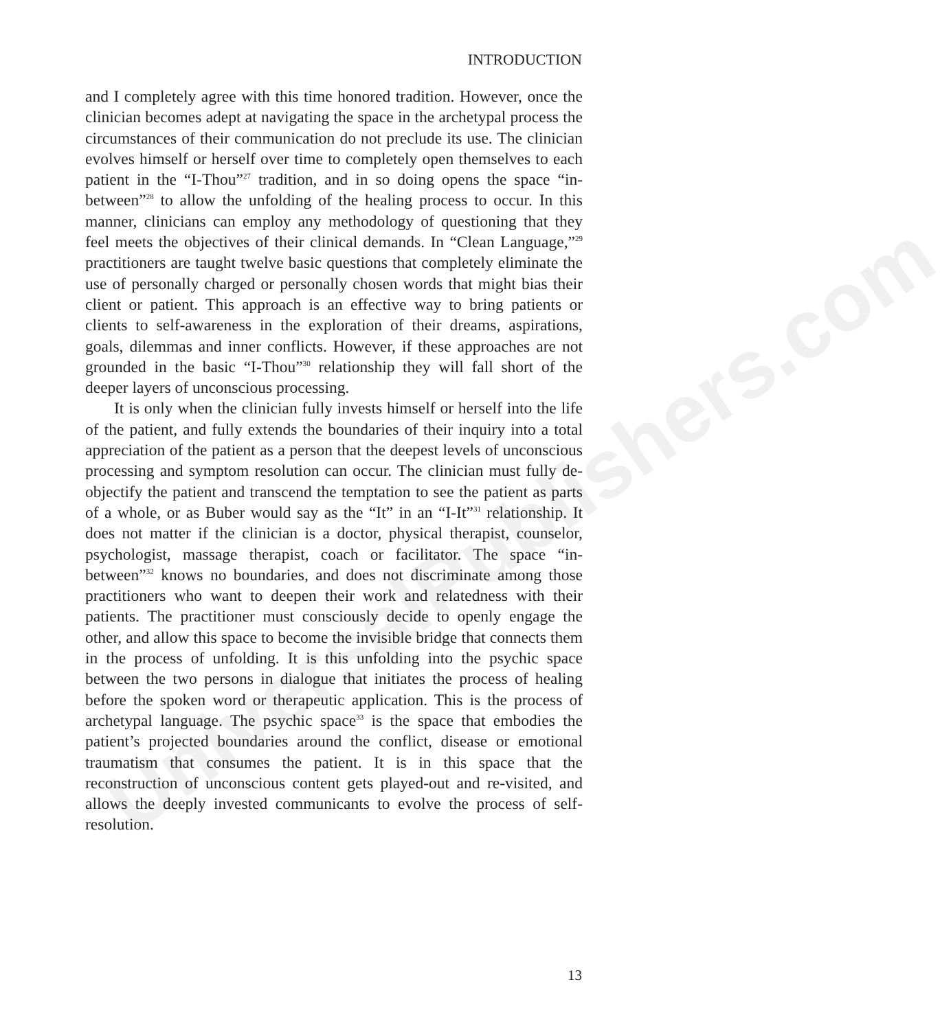UniversalPublishers.com
INTRODUCTION
and I completely agree with this time honored tradition. However, once the clinician becomes adept at navigating the space in the archetypal process the circumstances of their communication do not preclude its use. The clinician evolves himself or herself over time to completely open themselves to each patient in the “I-Thou”<sup>27</sup> tradition, and in so doing opens the space “in-between”<sup>28</sup> to allow the unfolding of the healing process to occur. In this manner, clinicians can employ any methodology of questioning that they feel meets the objectives of their clinical demands. In “Clean Language,”<sup>29</sup> practitioners are taught twelve basic questions that completely eliminate the use of personally charged or personally chosen words that might bias their client or patient. This approach is an effective way to bring patients or clients to self-awareness in the exploration of their dreams, aspirations, goals, dilemmas and inner conflicts. However, if these approaches are not grounded in the basic “I-Thou”<sup>30</sup> relationship they will fall short of the deeper layers of unconscious processing.
It is only when the clinician fully invests himself or herself into the life of the patient, and fully extends the boundaries of their inquiry into a total appreciation of the patient as a person that the deepest levels of unconscious processing and symptom resolution can occur. The clinician must fully de-objectify the patient and transcend the temptation to see the patient as parts of a whole, or as Buber would say as the “It” in an “I-It”<sup>31</sup> relationship. It does not matter if the clinician is a doctor, physical therapist, counselor, psychologist, massage therapist, coach or facilitator. The space “in-between”<sup>32</sup> knows no boundaries, and does not discriminate among those practitioners who want to deepen their work and relatedness with their patients. The practitioner must consciously decide to openly engage the other, and allow this space to become the invisible bridge that connects them in the process of unfolding. It is this unfolding into the psychic space between the two persons in dialogue that initiates the process of healing before the spoken word or therapeutic application. This is the process of archetypal language. The psychic space<sup>33</sup> is the space that embodies the patient’s projected boundaries around the conflict, disease or emotional traumatism that consumes the patient. It is in this space that the reconstruction of unconscious content gets played-out and re-visited, and allows the deeply invested communicants to evolve the process of self-resolution.
13